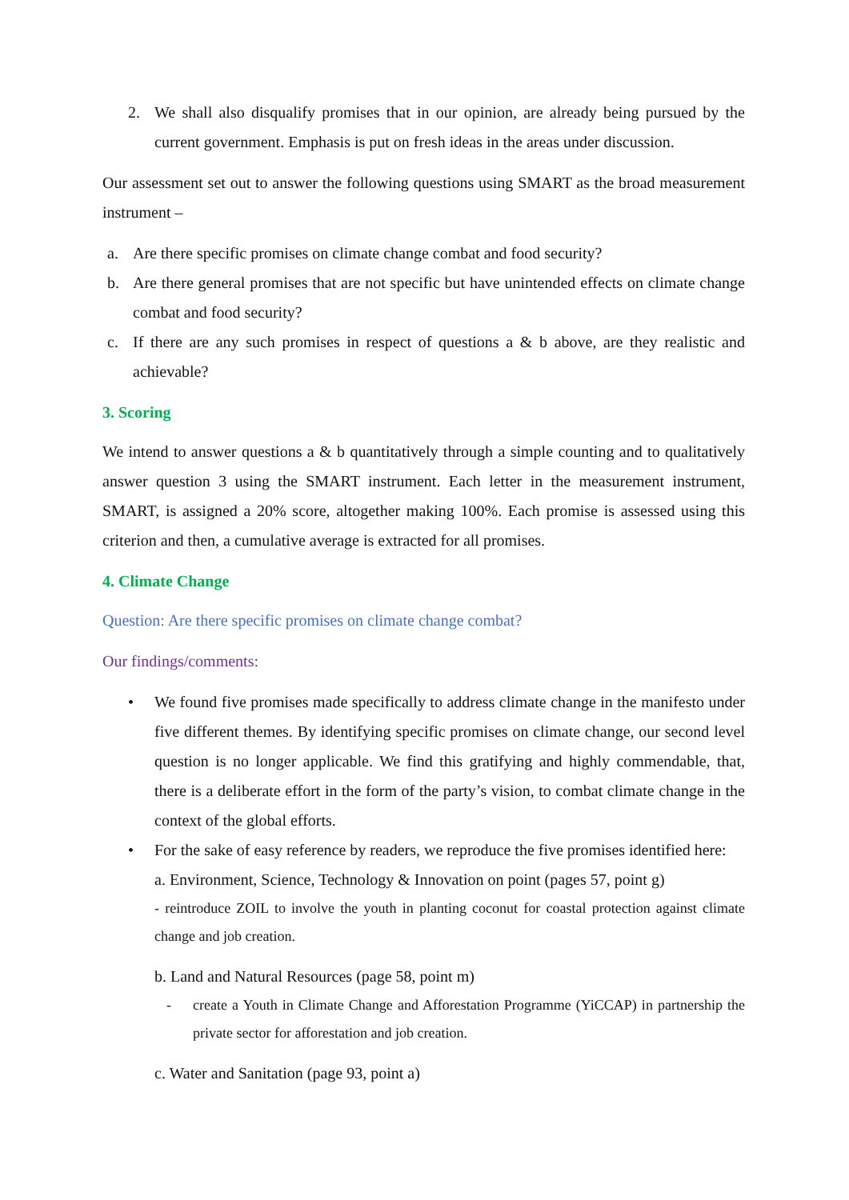2. We shall also disqualify promises that in our opinion, are already being pursued by the current government. Emphasis is put on fresh ideas in the areas under discussion.
Our assessment set out to answer the following questions using SMART as the broad measurement instrument –
a. Are there specific promises on climate change combat and food security?
b. Are there general promises that are not specific but have unintended effects on climate change combat and food security?
c. If there are any such promises in respect of questions a & b above, are they realistic and achievable?
3. Scoring
We intend to answer questions a & b quantitatively through a simple counting and to qualitatively answer question 3 using the SMART instrument. Each letter in the measurement instrument, SMART, is assigned a 20% score, altogether making 100%. Each promise is assessed using this criterion and then, a cumulative average is extracted for all promises.
4. Climate Change
Question: Are there specific promises on climate change combat?
Our findings/comments:
• We found five promises made specifically to address climate change in the manifesto under five different themes. By identifying specific promises on climate change, our second level question is no longer applicable. We find this gratifying and highly commendable, that, there is a deliberate effort in the form of the party’s vision, to combat climate change in the context of the global efforts.
• For the sake of easy reference by readers, we reproduce the five promises identified here:
a. Environment, Science, Technology & Innovation on point (pages 57, point g)
- reintroduce ZOIL to involve the youth in planting coconut for coastal protection against climate change and job creation.
b. Land and Natural Resources (page 58, point m)
- create a Youth in Climate Change and Afforestation Programme (YiCCAP) in partnership the private sector for afforestation and job creation.
c. Water and Sanitation (page 93, point a)